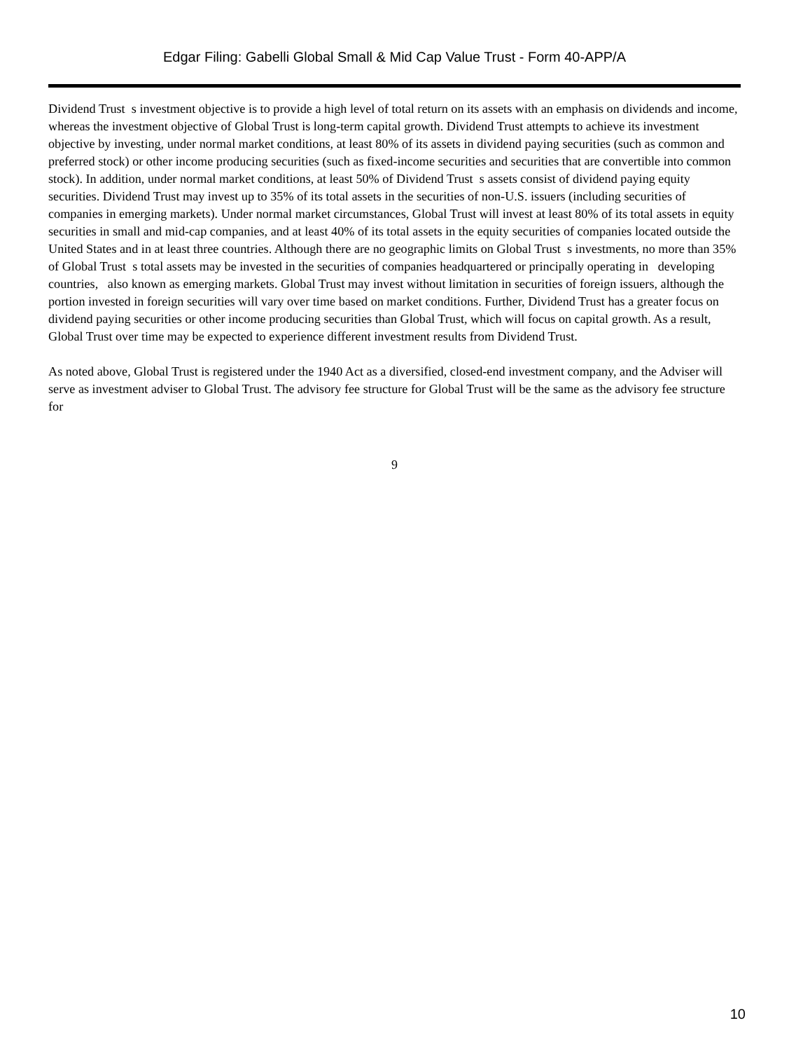Edgar Filing: Gabelli Global Small & Mid Cap Value Trust - Form 40-APP/A
Dividend Trust s investment objective is to provide a high level of total return on its assets with an emphasis on dividends and income, whereas the investment objective of Global Trust is long-term capital growth. Dividend Trust attempts to achieve its investment objective by investing, under normal market conditions, at least 80% of its assets in dividend paying securities (such as common and preferred stock) or other income producing securities (such as fixed-income securities and securities that are convertible into common stock). In addition, under normal market conditions, at least 50% of Dividend Trust s assets consist of dividend paying equity securities. Dividend Trust may invest up to 35% of its total assets in the securities of non-U.S. issuers (including securities of companies in emerging markets). Under normal market circumstances, Global Trust will invest at least 80% of its total assets in equity securities in small and mid-cap companies, and at least 40% of its total assets in the equity securities of companies located outside the United States and in at least three countries. Although there are no geographic limits on Global Trust s investments, no more than 35% of Global Trust s total assets may be invested in the securities of companies headquartered or principally operating in developing countries, also known as emerging markets. Global Trust may invest without limitation in securities of foreign issuers, although the portion invested in foreign securities will vary over time based on market conditions. Further, Dividend Trust has a greater focus on dividend paying securities or other income producing securities than Global Trust, which will focus on capital growth. As a result, Global Trust over time may be expected to experience different investment results from Dividend Trust.
As noted above, Global Trust is registered under the 1940 Act as a diversified, closed-end investment company, and the Adviser will serve as investment adviser to Global Trust. The advisory fee structure for Global Trust will be the same as the advisory fee structure for
9
10